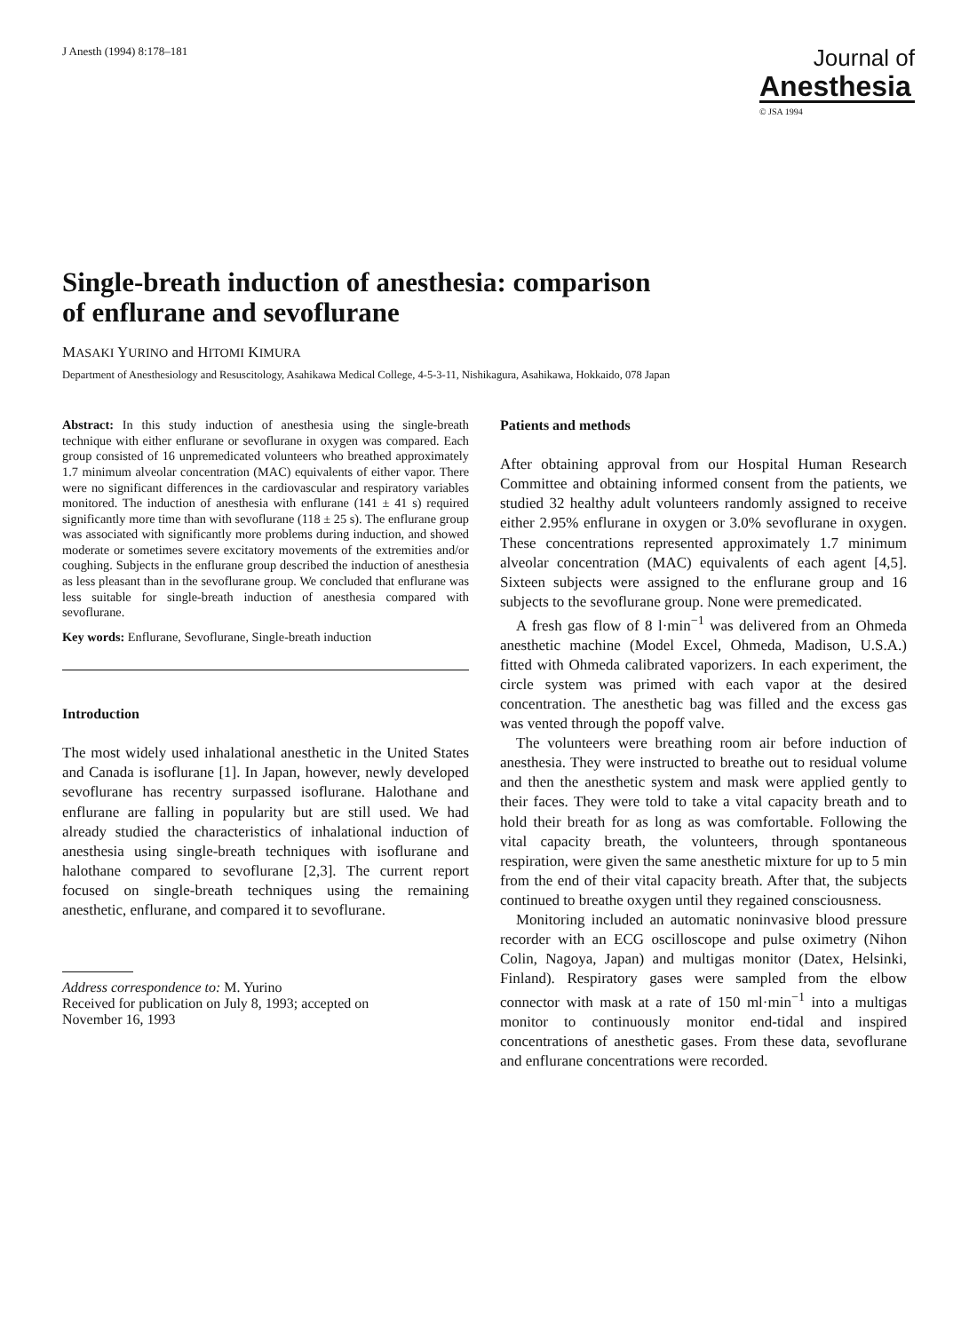J Anesth (1994) 8:178–181
Journal of
Anesthesia
© JSA 1994
Single-breath induction of anesthesia: comparison
of enflurane and sevoflurane
MASAKI YURINO and HITOMI KIMURA
Department of Anesthesiology and Resuscitology, Asahikawa Medical College, 4-5-3-11, Nishikagura, Asahikawa, Hokkaido, 078 Japan
Abstract: In this study induction of anesthesia using the single-breath technique with either enflurane or sevoflurane in oxygen was compared. Each group consisted of 16 unpremedicated volunteers who breathed approximately 1.7 minimum alveolar concentration (MAC) equivalents of either vapor. There were no significant differences in the cardiovascular and respiratory variables monitored. The induction of anesthesia with enflurane (141 ± 41 s) required significantly more time than with sevoflurane (118 ± 25 s). The enflurane group was associated with significantly more problems during induction, and showed moderate or sometimes severe excitatory movements of the extremities and/or coughing. Subjects in the enflurane group described the induction of anesthesia as less pleasant than in the sevoflurane group. We concluded that enflurane was less suitable for single-breath induction of anesthesia compared with sevoflurane.
Key words: Enflurane, Sevoflurane, Single-breath induction
Introduction
The most widely used inhalational anesthetic in the United States and Canada is isoflurane [1]. In Japan, however, newly developed sevoflurane has recentry surpassed isoflurane. Halothane and enflurane are falling in popularity but are still used. We had already studied the characteristics of inhalational induction of anesthesia using single-breath techniques with isoflurane and halothane compared to sevoflurane [2,3]. The current report focused on single-breath techniques using the remaining anesthetic, enflurane, and compared it to sevoflurane.
Address correspondence to: M. Yurino
Received for publication on July 8, 1993; accepted on
November 16, 1993
Patients and methods
After obtaining approval from our Hospital Human Research Committee and obtaining informed consent from the patients, we studied 32 healthy adult volunteers randomly assigned to receive either 2.95% enflurane in oxygen or 3.0% sevoflurane in oxygen. These concentrations represented approximately 1.7 minimum alveolar concentration (MAC) equivalents of each agent [4,5]. Sixteen subjects were assigned to the enflurane group and 16 subjects to the sevoflurane group. None were premedicated.
A fresh gas flow of 8 l·min<sup>−1</sup> was delivered from an Ohmeda anesthetic machine (Model Excel, Ohmeda, Madison, U.S.A.) fitted with Ohmeda calibrated vaporizers. In each experiment, the circle system was primed with each vapor at the desired concentration. The anesthetic bag was filled and the excess gas was vented through the popoff valve.
The volunteers were breathing room air before induction of anesthesia. They were instructed to breathe out to residual volume and then the anesthetic system and mask were applied gently to their faces. They were told to take a vital capacity breath and to hold their breath for as long as was comfortable. Following the vital capacity breath, the volunteers, through spontaneous respiration, were given the same anesthetic mixture for up to 5 min from the end of their vital capacity breath. After that, the subjects continued to breathe oxygen until they regained consciousness.
Monitoring included an automatic noninvasive blood pressure recorder with an ECG oscilloscope and pulse oximetry (Nihon Colin, Nagoya, Japan) and multigas monitor (Datex, Helsinki, Finland). Respiratory gases were sampled from the elbow connector with mask at a rate of 150 ml·min<sup>−1</sup> into a multigas monitor to continuously monitor end-tidal and inspired concentrations of anesthetic gases. From these data, sevoflurane and enflurane concentrations were recorded.